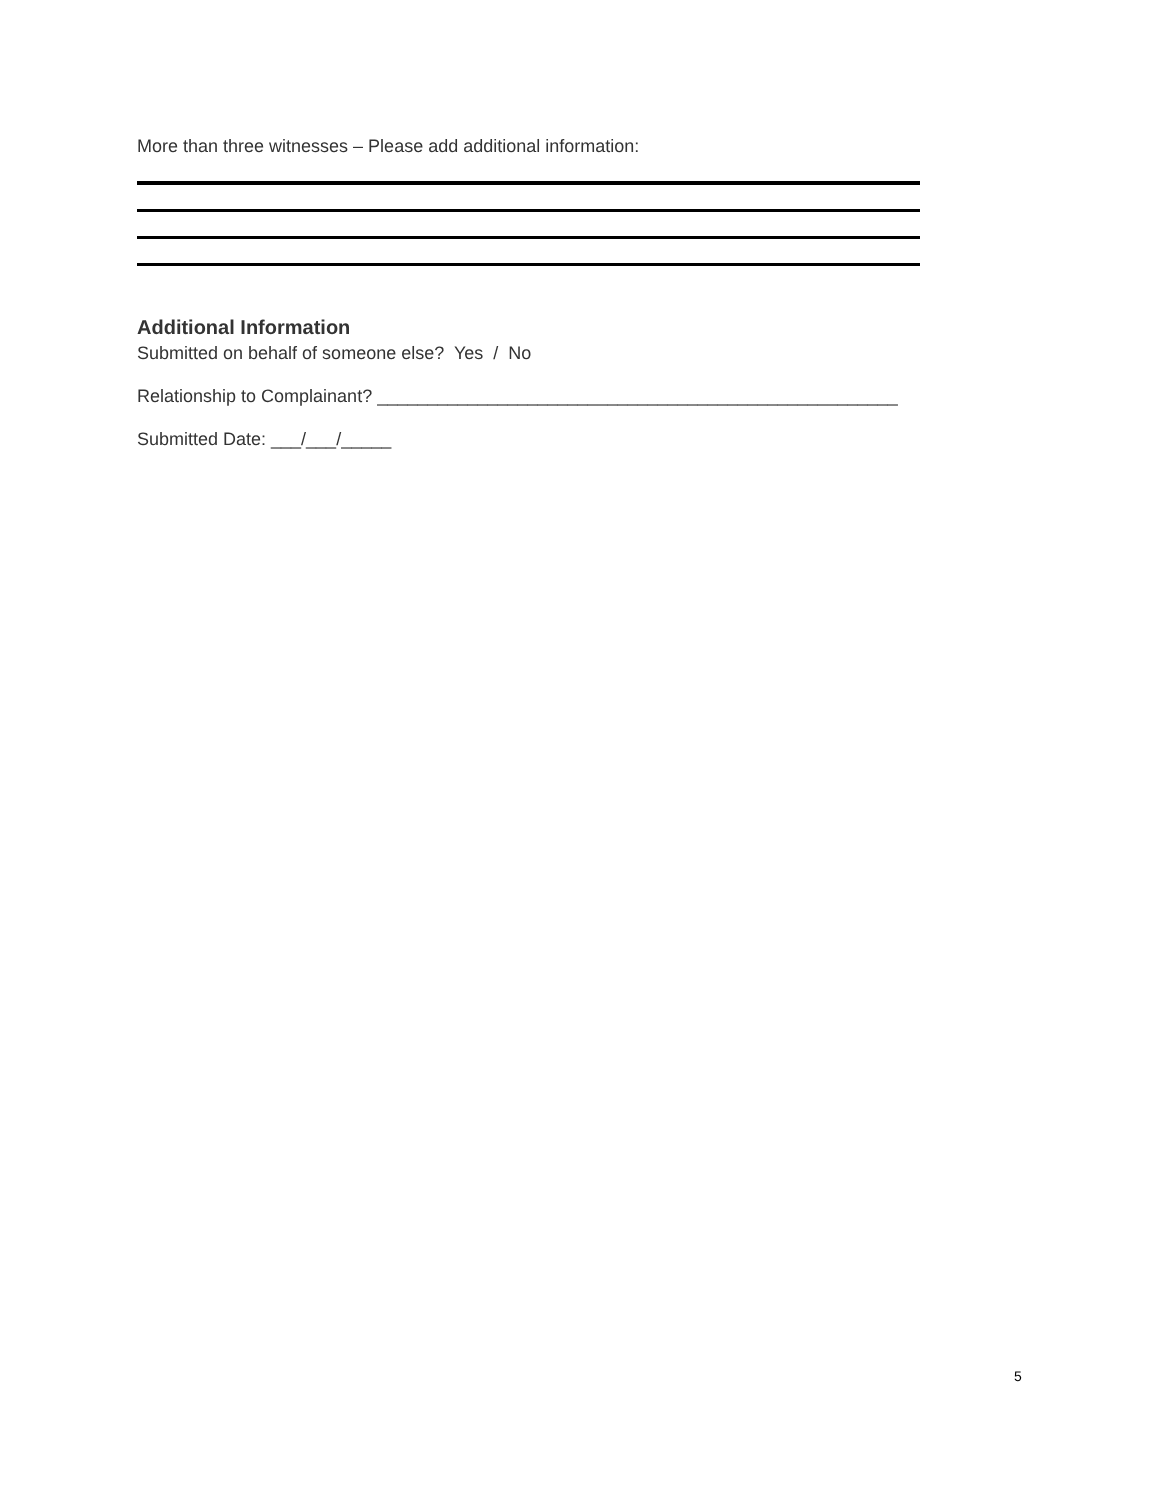More than three witnesses – Please add additional information:
Additional Information
Submitted on behalf of someone else? Yes / No
Relationship to Complainant? ____________________________________________________
Submitted Date: ___/___/_____
5